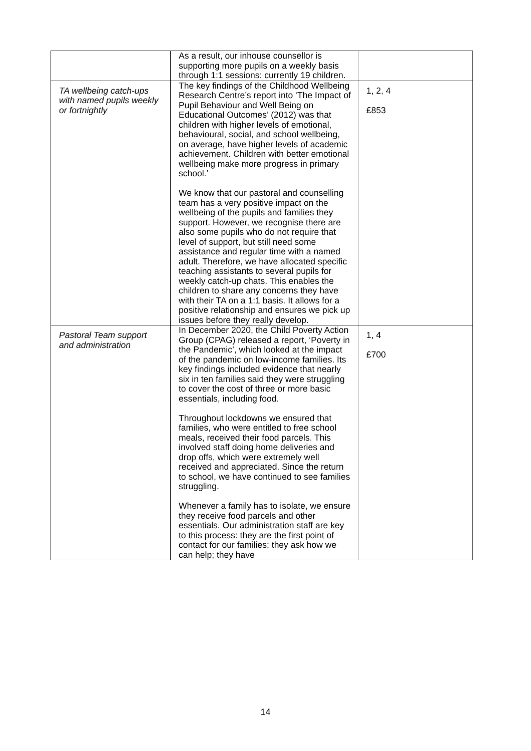| | As a result, our inhouse counsellor is supporting more pupils on a weekly basis through 1:1 sessions: currently 19 children. | |
| TA wellbeing catch-ups with named pupils weekly or fortnightly | The key findings of the Childhood Wellbeing Research Centre’s report into ‘The Impact of Pupil Behaviour and Well Being on Educational Outcomes’ (2012) was that children with higher levels of emotional, behavioural, social, and school wellbeing, on average, have higher levels of academic achievement. Children with better emotional wellbeing make more progress in primary school.’ We know that our pastoral and counselling team has a very positive impact on the wellbeing of the pupils and families they support. However, we recognise there are also some pupils who do not require that level of support, but still need some assistance and regular time with a named adult. Therefore, we have allocated specific teaching assistants to several pupils for weekly catch-up chats. This enables the children to share any concerns they have with their TA on a 1:1 basis. It allows for a positive relationship and ensures we pick up issues before they really develop. | 1, 2, 4 £853 |
| Pastoral Team support and administration | In December 2020, the Child Poverty Action Group (CPAG) released a report, ‘Poverty in the Pandemic’, which looked at the impact of the pandemic on low-income families. Its key findings included evidence that nearly six in ten families said they were struggling to cover the cost of three or more basic essentials, including food. Throughout lockdowns we ensured that families, who were entitled to free school meals, received their food parcels. This involved staff doing home deliveries and drop offs, which were extremely well received and appreciated. Since the return to school, we have continued to see families struggling. Whenever a family has to isolate, we ensure they receive food parcels and other essentials. Our administration staff are key to this process: they are the first point of contact for our families; they ask how we can help; they have | 1, 4 £700 |
14